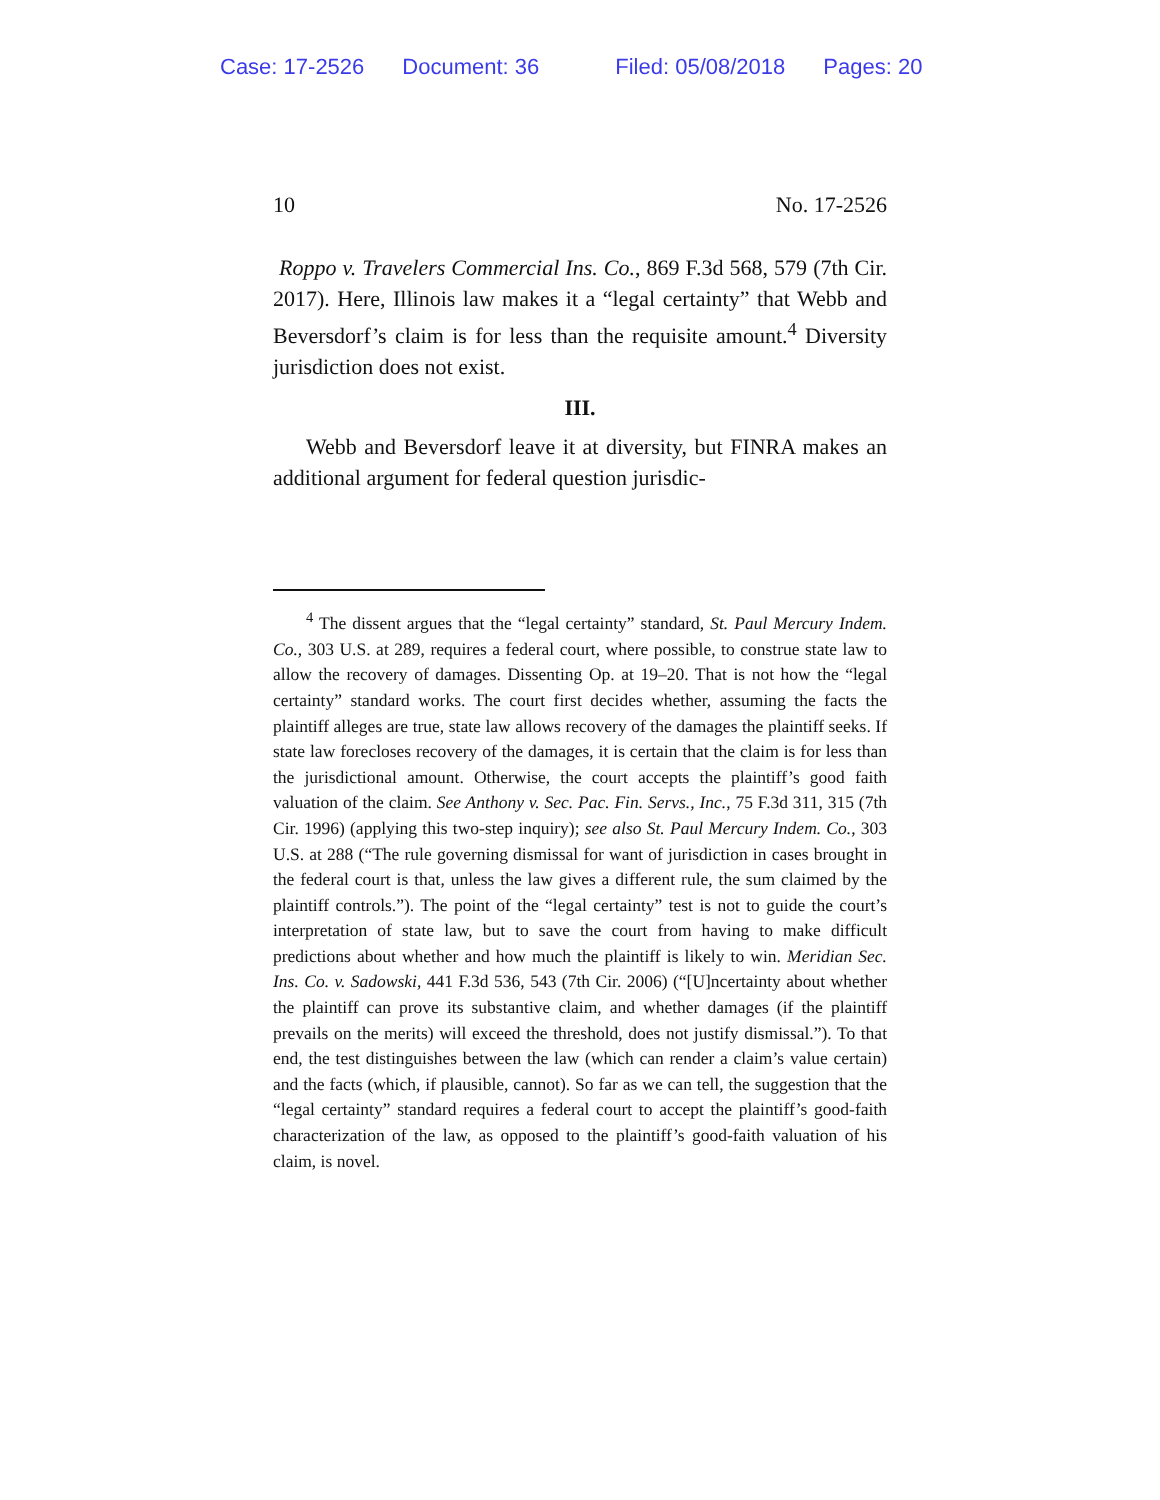Case: 17-2526 Document: 36 Filed: 05/08/2018 Pages: 20
10 No. 17-2526
Roppo v. Travelers Commercial Ins. Co., 869 F.3d 568, 579 (7th Cir. 2017). Here, Illinois law makes it a “legal certainty” that Webb and Beversdorf’s claim is for less than the requisite amount.<sup>4</sup> Diversity jurisdiction does not exist.
III.
Webb and Beversdorf leave it at diversity, but FINRA makes an additional argument for federal question jurisdic-
<sup>4</sup> The dissent argues that the “legal certainty” standard, St. Paul Mercury Indem. Co., 303 U.S. at 289, requires a federal court, where possible, to construe state law to allow the recovery of damages. Dissenting Op. at 19–20. That is not how the “legal certainty” standard works. The court first decides whether, assuming the facts the plaintiff alleges are true, state law allows recovery of the damages the plaintiff seeks. If state law forecloses recovery of the damages, it is certain that the claim is for less than the jurisdictional amount. Otherwise, the court accepts the plaintiff’s good faith valuation of the claim. See Anthony v. Sec. Pac. Fin. Servs., Inc., 75 F.3d 311, 315 (7th Cir. 1996) (applying this two-step inquiry); see also St. Paul Mercury Indem. Co., 303 U.S. at 288 (“The rule governing dismissal for want of jurisdiction in cases brought in the federal court is that, unless the law gives a different rule, the sum claimed by the plaintiff controls.”). The point of the “legal certainty” test is not to guide the court’s interpretation of state law, but to save the court from having to make difficult predictions about whether and how much the plaintiff is likely to win. Meridian Sec. Ins. Co. v. Sadowski, 441 F.3d 536, 543 (7th Cir. 2006) (“[U]ncertainty about whether the plaintiff can prove its substantive claim, and whether damages (if the plaintiff prevails on the merits) will exceed the threshold, does not justify dismissal.”). To that end, the test distinguishes between the law (which can render a claim’s value certain) and the facts (which, if plausible, cannot). So far as we can tell, the suggestion that the “legal certainty” standard requires a federal court to accept the plaintiff’s good-faith characterization of the law, as opposed to the plaintiff’s good-faith valuation of his claim, is novel.